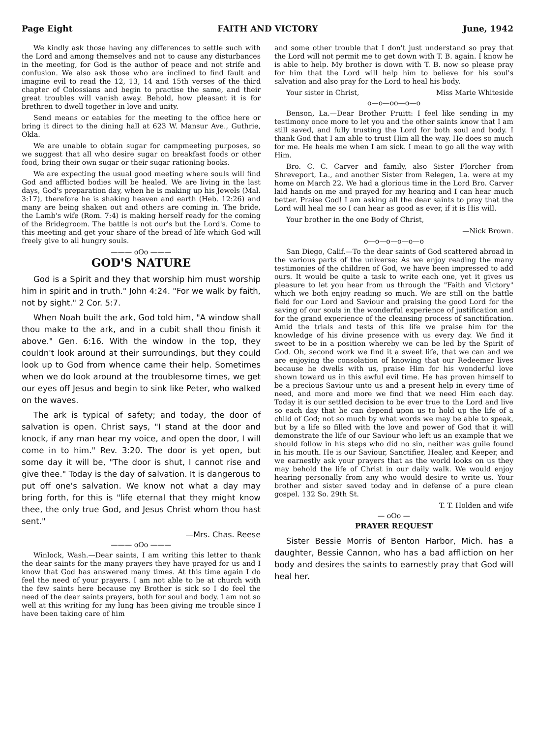Page Eight FAITH AND VICTORY June, 1942
We kindly ask those having any differences to settle such with the Lord and among themselves and not to cause any disturbances in the meeting, for God is the author of peace and not strife and confusion. We also ask those who are inclined to find fault and imagine evil to read the 12, 13, 14 and 15th verses of the third chapter of Colossians and begin to practise the same, and their great troubles will vanish away. Behold, how pleasant it is for brethren to dwell together in love and unity.
Send means or eatables for the meeting to the office here or bring it direct to the dining hall at 623 W. Mansur Ave., Guthrie, Okla.
We are unable to obtain sugar for campmeeting purposes, so we suggest that all who desire sugar on breakfast foods or other food, bring their own sugar or their sugar rationing books.
We are expecting the usual good meeting where souls will find God and afflicted bodies will be healed. We are living in the last days, God's preparation day, when he is making up his Jewels (Mal. 3:17), therefore he is shaking heaven and earth (Heb. 12:26) and many are being shaken out and others are coming in. The bride, the Lamb's wife (Rom. 7:4) is making herself ready for the coming of the Bridegroom. The battle is not our's but the Lord's. Come to this meeting and get your share of the bread of life which God will freely give to all hungry souls.
——— oOo ———
GOD'S NATURE
God is a Spirit and they that worship him must worship him in spirit and in truth." John 4:24. "For we walk by faith, not by sight." 2 Cor. 5:7.
When Noah built the ark, God told him, "A window shall thou make to the ark, and in a cubit shall thou finish it above." Gen. 6:16. With the window in the top, they couldn't look around at their surroundings, but they could look up to God from whence came their help. Sometimes when we do look around at the troublesome times, we get our eyes off Jesus and begin to sink like Peter, who walked on the waves.
The ark is typical of safety; and today, the door of salvation is open. Christ says, "I stand at the door and knock, if any man hear my voice, and open the door, I will come in to him." Rev. 3:20. The door is yet open, but some day it will be, "The door is shut, I cannot rise and give thee." Today is the day of salvation. It is dangerous to put off one's salvation. We know not what a day may bring forth, for this is "life eternal that they might know thee, the only true God, and Jesus Christ whom thou hast sent."
—Mrs. Chas. Reese
——— oOo ———
Winlock, Wash.—Dear saints, I am writing this letter to thank the dear saints for the many prayers they have prayed for us and I know that God has answered many times. At this time again I do feel the need of your prayers. I am not able to be at church with the few saints here because my Brother is sick so I do feel the need of the dear saints prayers, both for soul and body. I am not so well at this writing for my lung has been giving me trouble since I have been taking care of him
and some other trouble that I don't just understand so pray that the Lord will not permit me to get down with T. B. again. I know he is able to help. My brother is down with T. B. now so please pray for him that the Lord will help him to believe for his soul's salvation and also pray for the Lord to heal his body.
Your sister in Christ, Miss Marie Whiteside
o—o—oo—o—o
Benson, La.—Dear Brother Pruitt: I feel like sending in my testimony once more to let you and the other saints know that I am still saved, and fully trusting the Lord for both soul and body. I thank God that I am able to trust Him all the way. He does so much for me. He heals me when I am sick. I mean to go all the way with Him.
Bro. C. C. Carver and family, also Sister Florcher from Shreveport, La., and another Sister from Relegen, La. were at my home on March 22. We had a glorious time in the Lord Bro. Carver laid hands on me and prayed for my hearing and I can hear much better. Praise God! I am asking all the dear saints to pray that the Lord will heal me so I can hear as good as ever, if it is His will.
Your brother in the one Body of Christ,
—Nick Brown.
o—o—o—o—o—o
San Diego, Calif.—To the dear saints of God scattered abroad in the various parts of the universe: As we enjoy reading the many testimonies of the children of God, we have been impressed to add ours. It would be quite a task to write each one, yet it gives us pleasure to let you hear from us through the "Faith and Victory" which we both enjoy reading so much. We are still on the battle field for our Lord and Saviour and praising the good Lord for the saving of our souls in the wonderful experience of justification and for the grand experience of the cleansing process of sanctification. Amid the trials and tests of this life we praise him for the knowledge of his divine presence with us every day. We find it sweet to be in a position whereby we can be led by the Spirit of God. Oh, second work we find it a sweet life, that we can and we are enjoying the consolation of knowing that our Redeemer lives because he dwells with us, praise Him for his wonderful love shown toward us in this awful evil time. He has proven himself to be a precious Saviour unto us and a present help in every time of need, and more and more we find that we need Him each day. Today it is our settled decision to be ever true to the Lord and live so each day that he can depend upon us to hold up the life of a child of God; not so much by what words we may be able to speak, but by a life so filled with the love and power of God that it will demonstrate the life of our Saviour who left us an example that we should follow in his steps who did no sin, neither was guile found in his mouth. He is our Saviour, Sanctifier, Healer, and Keeper, and we earnestly ask your prayers that as the world looks on us they may behold the life of Christ in our daily walk. We would enjoy hearing personally from any who would desire to write us. Your brother and sister saved today and in defense of a pure clean gospel. 132 So. 29th St.
T. T. Holden and wife
— oOo —
PRAYER REQUEST
Sister Bessie Morris of Benton Harbor, Mich. has a daughter, Bessie Cannon, who has a bad affliction on her body and desires the saints to earnestly pray that God will heal her.